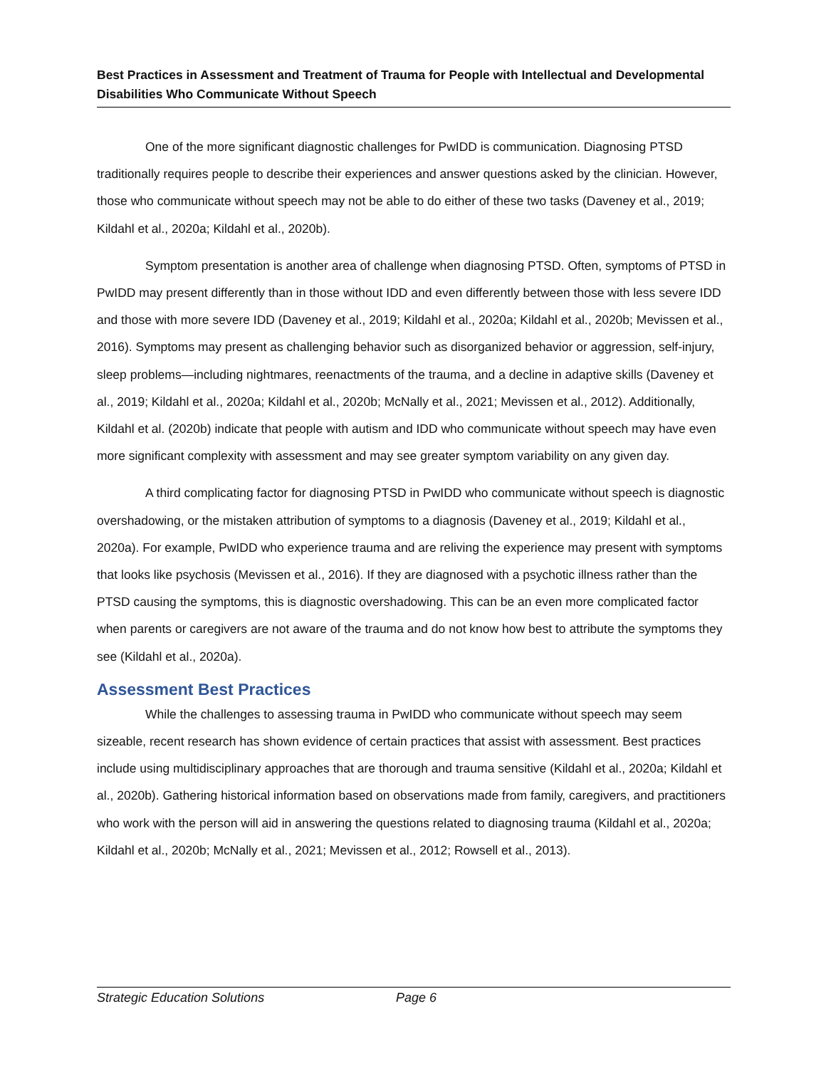Best Practices in Assessment and Treatment of Trauma for People with Intellectual and Developmental Disabilities Who Communicate Without Speech
One of the more significant diagnostic challenges for PwIDD is communication. Diagnosing PTSD traditionally requires people to describe their experiences and answer questions asked by the clinician. However, those who communicate without speech may not be able to do either of these two tasks (Daveney et al., 2019; Kildahl et al., 2020a; Kildahl et al., 2020b).
Symptom presentation is another area of challenge when diagnosing PTSD. Often, symptoms of PTSD in PwIDD may present differently than in those without IDD and even differently between those with less severe IDD and those with more severe IDD (Daveney et al., 2019; Kildahl et al., 2020a; Kildahl et al., 2020b; Mevissen et al., 2016). Symptoms may present as challenging behavior such as disorganized behavior or aggression, self-injury, sleep problems—including nightmares, reenactments of the trauma, and a decline in adaptive skills (Daveney et al., 2019; Kildahl et al., 2020a; Kildahl et al., 2020b; McNally et al., 2021; Mevissen et al., 2012). Additionally, Kildahl et al. (2020b) indicate that people with autism and IDD who communicate without speech may have even more significant complexity with assessment and may see greater symptom variability on any given day.
A third complicating factor for diagnosing PTSD in PwIDD who communicate without speech is diagnostic overshadowing, or the mistaken attribution of symptoms to a diagnosis (Daveney et al., 2019; Kildahl et al., 2020a). For example, PwIDD who experience trauma and are reliving the experience may present with symptoms that looks like psychosis (Mevissen et al., 2016). If they are diagnosed with a psychotic illness rather than the PTSD causing the symptoms, this is diagnostic overshadowing. This can be an even more complicated factor when parents or caregivers are not aware of the trauma and do not know how best to attribute the symptoms they see (Kildahl et al., 2020a).
Assessment Best Practices
While the challenges to assessing trauma in PwIDD who communicate without speech may seem sizeable, recent research has shown evidence of certain practices that assist with assessment. Best practices include using multidisciplinary approaches that are thorough and trauma sensitive (Kildahl et al., 2020a; Kildahl et al., 2020b). Gathering historical information based on observations made from family, caregivers, and practitioners who work with the person will aid in answering the questions related to diagnosing trauma (Kildahl et al., 2020a; Kildahl et al., 2020b; McNally et al., 2021; Mevissen et al., 2012; Rowsell et al., 2013).
Strategic Education Solutions Page 6